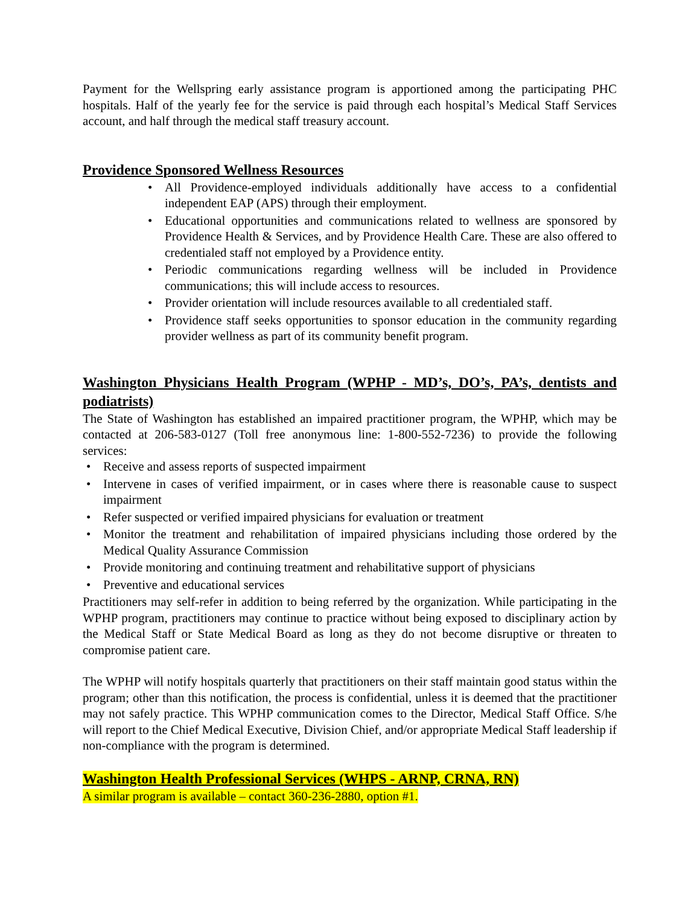Payment for the Wellspring early assistance program is apportioned among the participating PHC hospitals. Half of the yearly fee for the service is paid through each hospital’s Medical Staff Services account, and half through the medical staff treasury account.
Providence Sponsored Wellness Resources
• All Providence-employed individuals additionally have access to a confidential independent EAP (APS) through their employment.
• Educational opportunities and communications related to wellness are sponsored by Providence Health & Services, and by Providence Health Care. These are also offered to credentialed staff not employed by a Providence entity.
• Periodic communications regarding wellness will be included in Providence communications; this will include access to resources.
• Provider orientation will include resources available to all credentialed staff.
• Providence staff seeks opportunities to sponsor education in the community regarding provider wellness as part of its community benefit program.
Washington Physicians Health Program (WPHP - MD’s, DO’s, PA’s, dentists and podiatrists)
The State of Washington has established an impaired practitioner program, the WPHP, which may be contacted at 206-583-0127 (Toll free anonymous line: 1-800-552-7236) to provide the following services:
• Receive and assess reports of suspected impairment
• Intervene in cases of verified impairment, or in cases where there is reasonable cause to suspect impairment
• Refer suspected or verified impaired physicians for evaluation or treatment
• Monitor the treatment and rehabilitation of impaired physicians including those ordered by the Medical Quality Assurance Commission
• Provide monitoring and continuing treatment and rehabilitative support of physicians
• Preventive and educational services
Practitioners may self-refer in addition to being referred by the organization. While participating in the WPHP program, practitioners may continue to practice without being exposed to disciplinary action by the Medical Staff or State Medical Board as long as they do not become disruptive or threaten to compromise patient care.
The WPHP will notify hospitals quarterly that practitioners on their staff maintain good status within the program; other than this notification, the process is confidential, unless it is deemed that the practitioner may not safely practice. This WPHP communication comes to the Director, Medical Staff Office. S/he will report to the Chief Medical Executive, Division Chief, and/or appropriate Medical Staff leadership if non-compliance with the program is determined.
Washington Health Professional Services (WHPS - ARNP, CRNA, RN)
A similar program is available – contact 360-236-2880, option #1.